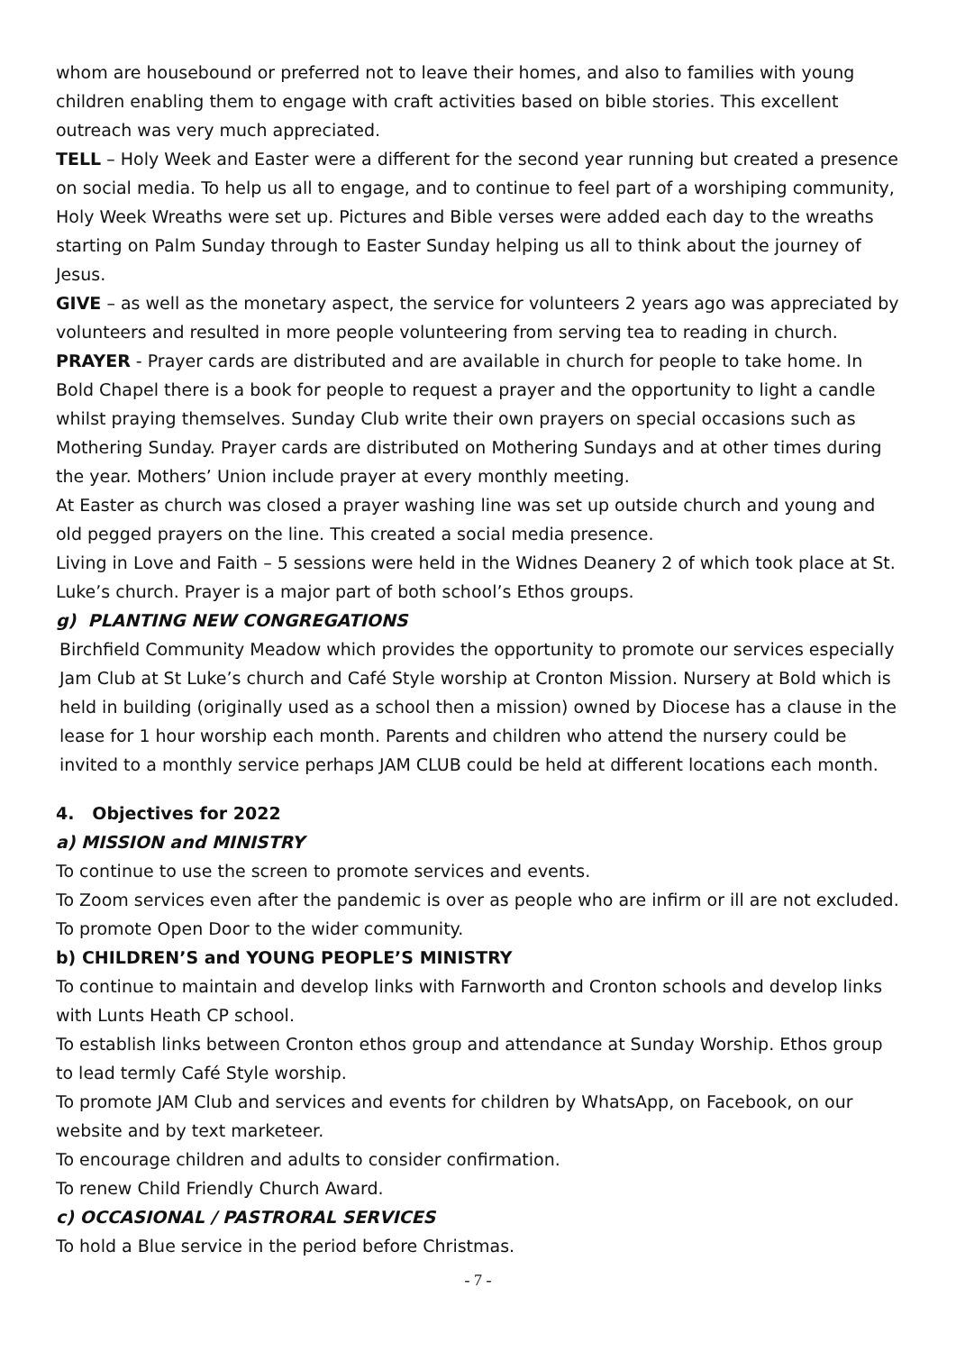whom are housebound or preferred not to leave their homes, and also to families with young children enabling them to engage with craft activities based on bible stories. This excellent outreach was very much appreciated.
TELL – Holy Week and Easter were a different for the second year running but created a presence on social media. To help us all to engage, and to continue to feel part of a worshiping community, Holy Week Wreaths were set up. Pictures and Bible verses were added each day to the wreaths starting on Palm Sunday through to Easter Sunday helping us all to think about the journey of Jesus.
GIVE – as well as the monetary aspect, the service for volunteers 2 years ago was appreciated by volunteers and resulted in more people volunteering from serving tea to reading in church.
PRAYER - Prayer cards are distributed and are available in church for people to take home. In Bold Chapel there is a book for people to request a prayer and the opportunity to light a candle whilst praying themselves. Sunday Club write their own prayers on special occasions such as Mothering Sunday. Prayer cards are distributed on Mothering Sundays and at other times during the year. Mothers’ Union include prayer at every monthly meeting.
At Easter as church was closed a prayer washing line was set up outside church and young and old pegged prayers on the line. This created a social media presence.
Living in Love and Faith – 5 sessions were held in the Widnes Deanery 2 of which took place at St. Luke’s church. Prayer is a major part of both school’s Ethos groups.
g) PLANTING NEW CONGREGATIONS
Birchfield Community Meadow which provides the opportunity to promote our services especially Jam Club at St Luke’s church and Café Style worship at Cronton Mission. Nursery at Bold which is held in building (originally used as a school then a mission) owned by Diocese has a clause in the lease for 1 hour worship each month. Parents and children who attend the nursery could be invited to a monthly service perhaps JAM CLUB could be held at different locations each month.
4. Objectives for 2022
a) MISSION and MINISTRY
To continue to use the screen to promote services and events.
To Zoom services even after the pandemic is over as people who are infirm or ill are not excluded.
To promote Open Door to the wider community.
b) CHILDREN’S and YOUNG PEOPLE’S MINISTRY
To continue to maintain and develop links with Farnworth and Cronton schools and develop links with Lunts Heath CP school.
To establish links between Cronton ethos group and attendance at Sunday Worship. Ethos group to lead termly Café Style worship.
To promote JAM Club and services and events for children by WhatsApp, on Facebook, on our website and by text marketeer.
To encourage children and adults to consider confirmation.
To renew Child Friendly Church Award.
c) OCCASIONAL / PASTRORAL SERVICES
To hold a Blue service in the period before Christmas.
- 7 -